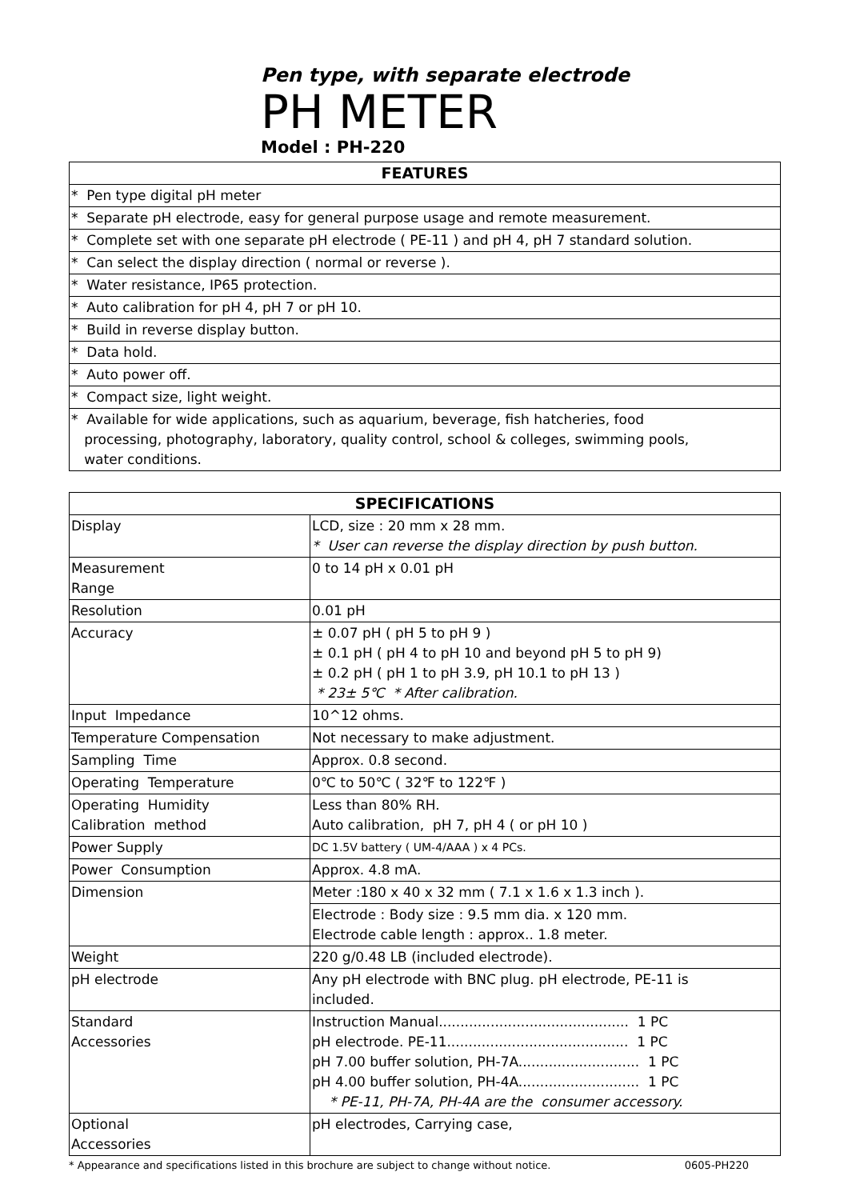Pen type, with separate electrode
PH METER
Model : PH-220
| FEATURES |
| --- |
| * Pen type digital pH meter |
| * Separate pH electrode, easy for general purpose usage and remote measurement. |
| * Complete set with one separate pH electrode ( PE-11 ) and pH 4, pH 7 standard solution. |
| * Can select the display direction ( normal or reverse ). |
| * Water resistance, IP65 protection. |
| * Auto calibration for pH 4, pH 7 or pH 10. |
| * Build in reverse display button. |
| * Data hold. |
| * Auto power off. |
| * Compact size, light weight. |
| * Available for wide applications, such as aquarium, beverage, fish hatcheries, food processing, photography, laboratory, quality control, school & colleges, swimming pools, water conditions. |
| SPECIFICATIONS | |
| --- | --- |
| Display | LCD, size : 20 mm x 28 mm. * User can reverse the display direction by push button. |
| Measurement Range | 0 to 14 pH x 0.01 pH |
| Resolution | 0.01 pH |
| Accuracy | ± 0.07 pH ( pH 5 to pH 9 ) ± 0.1 pH ( pH 4 to pH 10 and beyond pH 5 to pH 9) ± 0.2 pH ( pH 1 to pH 3.9, pH 10.1 to pH 13 ) * 23± 5℃ * After calibration. |
| Input Impedance | 10^12 ohms. |
| Temperature Compensation | Not necessary to make adjustment. |
| Sampling Time | Approx. 0.8 second. |
| Operating Temperature | 0℃ to 50℃ ( 32℉ to 122℉ ) |
| Operating Humidity Calibration method | Less than 80% RH. Auto calibration, pH 7, pH 4 ( or pH 10 ) |
| Power Supply | DC 1.5V battery ( UM-4/AAA ) x 4 PCs. |
| Power Consumption | Approx. 4.8 mA. |
| Dimension | Meter :180 x 40 x 32 mm ( 7.1 x 1.6 x 1.3 inch ). |
| | Electrode : Body size : 9.5 mm dia. x 120 mm. Electrode cable length : approx.. 1.8 meter. |
| Weight | 220 g/0.48 LB (included electrode). |
| pH electrode | Any pH electrode with BNC plug. pH electrode, PE-11 is included. |
| Standard Accessories | Instruction Manual............................................ 1 PC pH electrode. PE-11.......................................... 1 PC pH 7.00 buffer solution, PH-7A............................ 1 PC pH 4.00 buffer solution, PH-4A............................ 1 PC * PE-11, PH-7A, PH-4A are the consumer accessory. |
| Optional Accessories | pH electrodes, Carrying case, |
* Appearance and specifications listed in this brochure are subject to change without notice. 0605-PH220